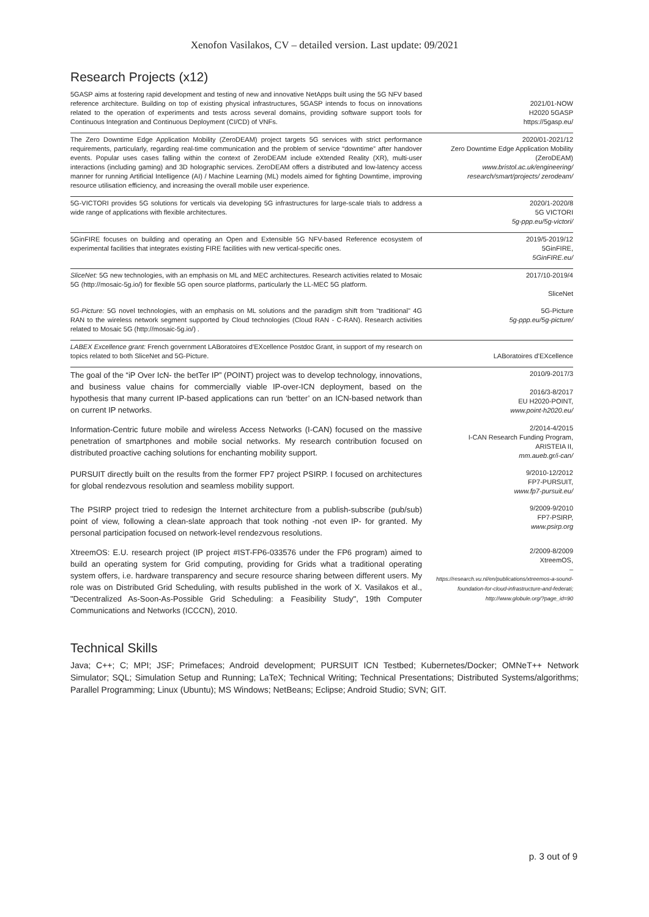Xenofon Vasilakos, CV – detailed version. Last update: 09/2021
Research Projects (x12)
| 5GASP aims at fostering rapid development and testing of new and innovative NetApps built using the 5G NFV based reference architecture. Building on top of existing physical infrastructures, 5GASP intends to focus on innovations related to the operation of experiments and tests across several domains, providing software support tools for Continuous Integration and Continuous Deployment (CI/CD) of VNFs. | 2021/01-NOW H2020 5GASP https://5gasp.eu/ |
| The Zero Downtime Edge Application Mobility (ZeroDEAM) project targets 5G services with strict performance requirements, particularly, regarding real-time communication and the problem of service “downtime” after handover events. Popular uses cases falling within the context of ZeroDEAM include eXtended Reality (XR), multi-user interactions (including gaming) and 3D holographic services. ZeroDEAM offers a distributed and low-latency access manner for running Artificial Intelligence (AI) / Machine Learning (ML) models aimed for fighting Downtime, improving resource utilisation efficiency, and increasing the overall mobile user experience. | 2020/01-2021/12 Zero Downtime Edge Application Mobility (ZeroDEAM) www.bristol.ac.uk/engineering/ research/smart/projects/ zerodeam/ |
| 5G-VICTORI provides 5G solutions for verticals via developing 5G infrastructures for large-scale trials to address a wide range of applications with flexible architectures. | 2020/1-2020/8 5G VICTORI 5g-ppp.eu/5g-victori/ |
| 5GinFIRE focuses on building and operating an Open and Extensible 5G NFV-based Reference ecosystem of experimental facilities that integrates existing FIRE facilities with new vertical-specific ones. | 2019/5-2019/12 5GinFIRE, 5GinFIRE.eu/ |
| SliceNet: 5G new technologies, with an emphasis on ML and MEC architectures. Research activities related to Mosaic 5G (http://mosaic-5g.io/) for flexible 5G open source platforms, particularly the LL-MEC 5G platform. | 2017/10-2019/4 SliceNet |
| 5G-Picture: 5G novel technologies, with an emphasis on ML solutions and the paradigm shift from "traditional" 4G RAN to the wireless network segment supported by Cloud technologies (Cloud RAN - C-RAN). Research activities related to Mosaic 5G (http://mosaic-5g.io/) . | 5G-Picture 5g-ppp.eu/5g-picture/ |
| LABEX Excellence grant: French government LABoratoires d’EXcellence Postdoc Grant, in support of my research on topics related to both SliceNet and 5G-Picture. | LABoratoires d’EXcellence |
| The goal of the “iP Over IcN- the betTer IP” (POINT) project was to develop technology, innovations, and business value chains for commercially viable IP-over-ICN deployment, based on the hypothesis that many current IP-based applications can run ‘better’ on an ICN-based network than on current IP networks. | 2010/9-2017/3 2016/3-8/2017 EU H2020-POINT, www.point-h2020.eu/ |
| Information-Centric future mobile and wireless Access Networks (I-CAN) focused on the massive penetration of smartphones and mobile social networks. My research contribution focused on distributed proactive caching solutions for enchanting mobility support. | 2/2014-4/2015 I-CAN Research Funding Program, ARISTEIA II, mm.aueb.gr/i-can/ |
| PURSUIT directly built on the results from the former FP7 project PSIRP. I focused on architectures for global rendezvous resolution and seamless mobility support. | 9/2010-12/2012 FP7-PURSUIT, www.fp7-pursuit.eu/ |
| The PSIRP project tried to redesign the Internet architecture from a publish-subscribe (pub/sub) point of view, following a clean-slate approach that took nothing -not even IP- for granted. My personal participation focused on network-level rendezvous resolutions. | 9/2009-9/2010 FP7-PSIRP, www.psirp.org |
| XtreemOS: E.U. research project (IP project #IST-FP6-033576 under the FP6 program) aimed to build an operating system for Grid computing, providing for Grids what a traditional operating system offers, i.e. hardware transparency and secure resource sharing between different users. My role was on Distributed Grid Scheduling, with results published in the work of X. Vasilakos et al., "Decentralized As-Soon-As-Possible Grid Scheduling: a Feasibility Study", 19th Computer Communications and Networks (ICCCN), 2010. | 2/2009-8/2009 XtreemOS, – https://research.vu.nl/en/publications/xtreemos-a-sound-foundation-for-cloud-infrastructure-and-federati; http://www.globule.org/?page_id=90 |
Technical Skills
Java; C++; C; MPI; JSF; Primefaces; Android development; PURSUIT ICN Testbed; Kubernetes/Docker; OMNeT++ Network Simulator; SQL; Simulation Setup and Running; LaTeX; Technical Writing; Technical Presentations; Distributed Systems/algorithms; Parallel Programming; Linux (Ubuntu); MS Windows; NetBeans; Eclipse; Android Studio; SVN; GIT.
p. 3 out of 9